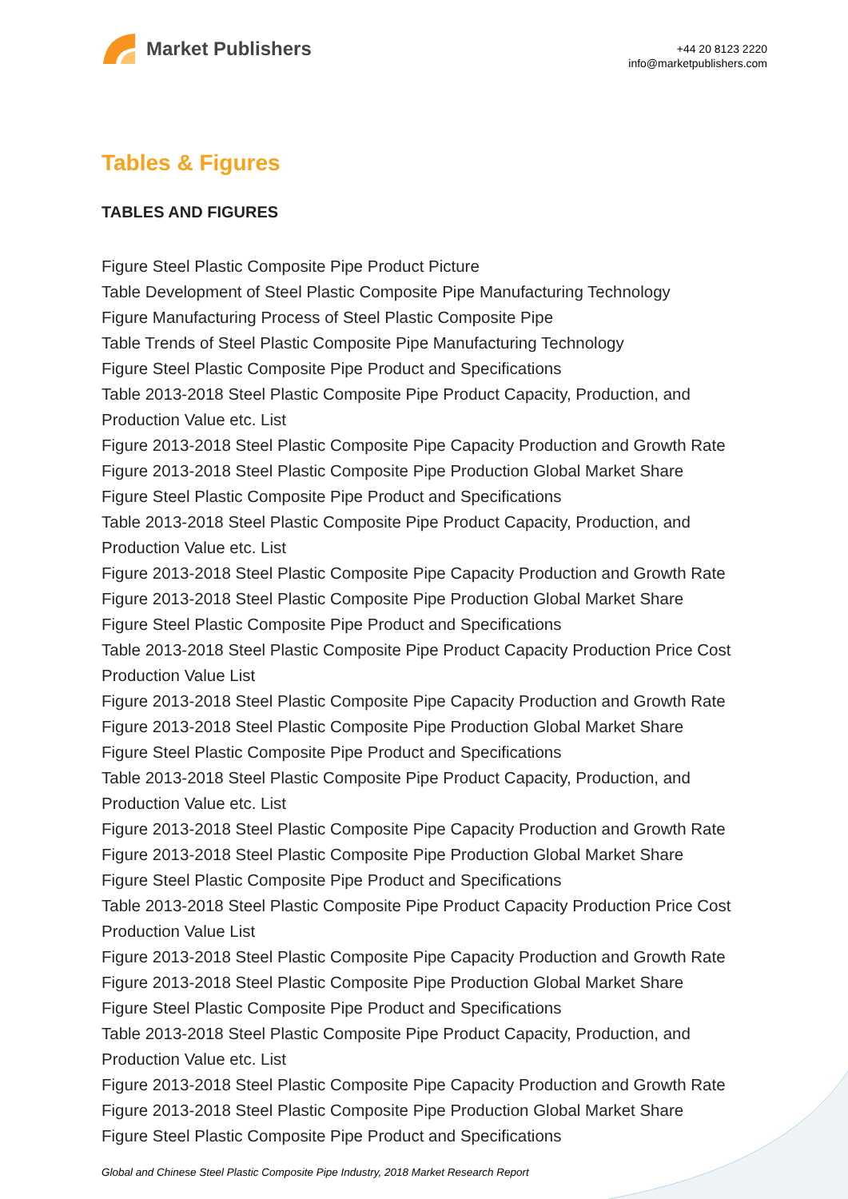Market Publishers
+44 20 8123 2220
info@marketpublishers.com
Tables & Figures
TABLES AND FIGURES
Figure Steel Plastic Composite Pipe Product Picture
Table Development of Steel Plastic Composite Pipe Manufacturing Technology
Figure Manufacturing Process of Steel Plastic Composite Pipe
Table Trends of Steel Plastic Composite Pipe Manufacturing Technology
Figure Steel Plastic Composite Pipe Product and Specifications
Table 2013-2018 Steel Plastic Composite Pipe Product Capacity, Production, and Production Value etc. List
Figure 2013-2018 Steel Plastic Composite Pipe Capacity Production and Growth Rate
Figure 2013-2018 Steel Plastic Composite Pipe Production Global Market Share
Figure Steel Plastic Composite Pipe Product and Specifications
Table 2013-2018 Steel Plastic Composite Pipe Product Capacity, Production, and Production Value etc. List
Figure 2013-2018 Steel Plastic Composite Pipe Capacity Production and Growth Rate
Figure 2013-2018 Steel Plastic Composite Pipe Production Global Market Share
Figure Steel Plastic Composite Pipe Product and Specifications
Table 2013-2018 Steel Plastic Composite Pipe Product Capacity Production Price Cost Production Value List
Figure 2013-2018 Steel Plastic Composite Pipe Capacity Production and Growth Rate
Figure 2013-2018 Steel Plastic Composite Pipe Production Global Market Share
Figure Steel Plastic Composite Pipe Product and Specifications
Table 2013-2018 Steel Plastic Composite Pipe Product Capacity, Production, and Production Value etc. List
Figure 2013-2018 Steel Plastic Composite Pipe Capacity Production and Growth Rate
Figure 2013-2018 Steel Plastic Composite Pipe Production Global Market Share
Figure Steel Plastic Composite Pipe Product and Specifications
Table 2013-2018 Steel Plastic Composite Pipe Product Capacity Production Price Cost Production Value List
Figure 2013-2018 Steel Plastic Composite Pipe Capacity Production and Growth Rate
Figure 2013-2018 Steel Plastic Composite Pipe Production Global Market Share
Figure Steel Plastic Composite Pipe Product and Specifications
Table 2013-2018 Steel Plastic Composite Pipe Product Capacity, Production, and Production Value etc. List
Figure 2013-2018 Steel Plastic Composite Pipe Capacity Production and Growth Rate
Figure 2013-2018 Steel Plastic Composite Pipe Production Global Market Share
Figure Steel Plastic Composite Pipe Product and Specifications
Global and Chinese Steel Plastic Composite Pipe Industry, 2018 Market Research Report